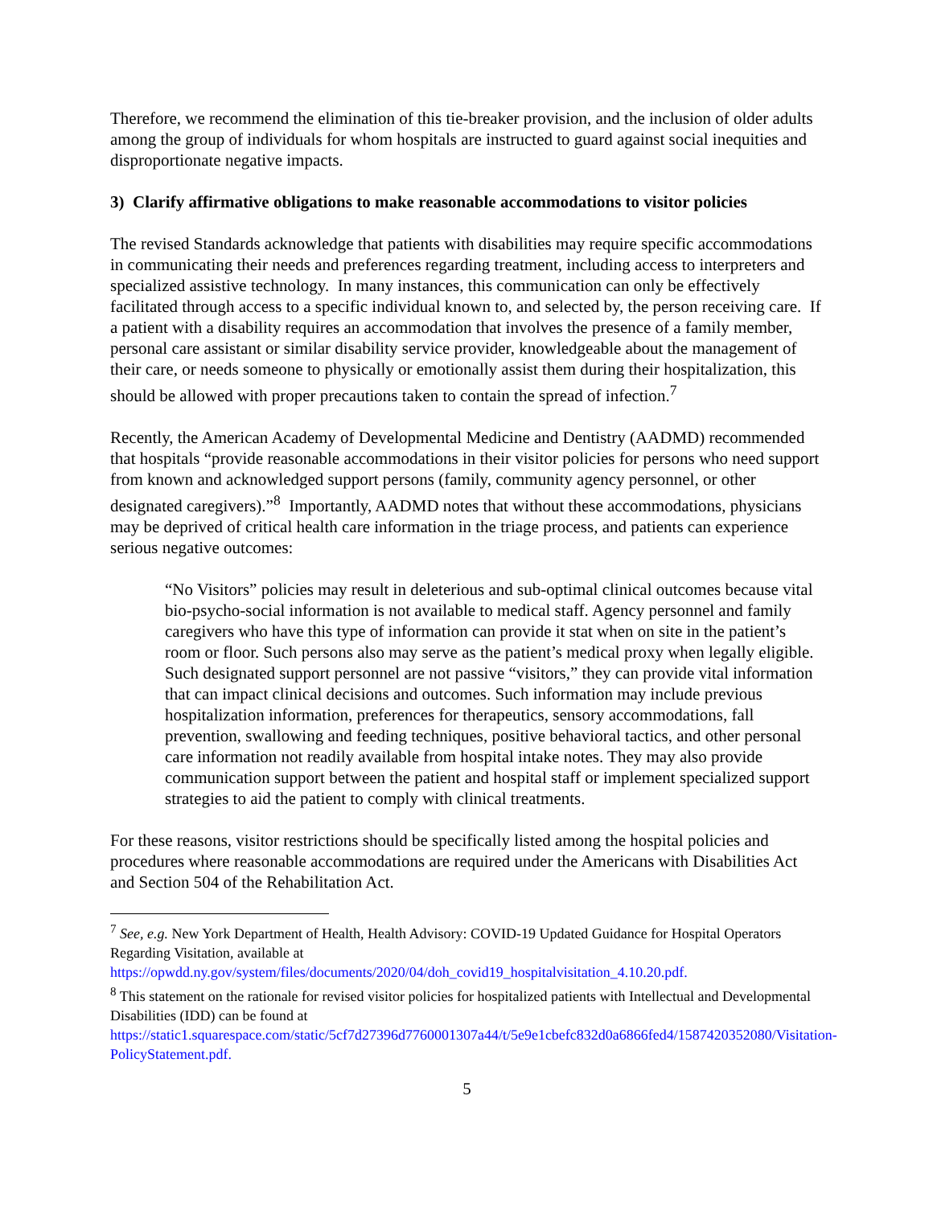Therefore, we recommend the elimination of this tie-breaker provision, and the inclusion of older adults among the group of individuals for whom hospitals are instructed to guard against social inequities and disproportionate negative impacts.
3) Clarify affirmative obligations to make reasonable accommodations to visitor policies
The revised Standards acknowledge that patients with disabilities may require specific accommodations in communicating their needs and preferences regarding treatment, including access to interpreters and specialized assistive technology. In many instances, this communication can only be effectively facilitated through access to a specific individual known to, and selected by, the person receiving care. If a patient with a disability requires an accommodation that involves the presence of a family member, personal care assistant or similar disability service provider, knowledgeable about the management of their care, or needs someone to physically or emotionally assist them during their hospitalization, this should be allowed with proper precautions taken to contain the spread of infection.<sup>7</sup>
Recently, the American Academy of Developmental Medicine and Dentistry (AADMD) recommended that hospitals “provide reasonable accommodations in their visitor policies for persons who need support from known and acknowledged support persons (family, community agency personnel, or other designated caregivers).”<sup>8</sup> Importantly, AADMD notes that without these accommodations, physicians may be deprived of critical health care information in the triage process, and patients can experience serious negative outcomes:
“No Visitors” policies may result in deleterious and sub-optimal clinical outcomes because vital bio-psycho-social information is not available to medical staff. Agency personnel and family caregivers who have this type of information can provide it stat when on site in the patient’s room or floor. Such persons also may serve as the patient’s medical proxy when legally eligible. Such designated support personnel are not passive “visitors,” they can provide vital information that can impact clinical decisions and outcomes. Such information may include previous hospitalization information, preferences for therapeutics, sensory accommodations, fall prevention, swallowing and feeding techniques, positive behavioral tactics, and other personal care information not readily available from hospital intake notes. They may also provide communication support between the patient and hospital staff or implement specialized support strategies to aid the patient to comply with clinical treatments.
For these reasons, visitor restrictions should be specifically listed among the hospital policies and procedures where reasonable accommodations are required under the Americans with Disabilities Act and Section 504 of the Rehabilitation Act.
<sup>7</sup> See, e.g. New York Department of Health, Health Advisory: COVID-19 Updated Guidance for Hospital Operators Regarding Visitation, available at https://opwdd.ny.gov/system/files/documents/2020/04/doh_covid19_hospitalvisitation_4.10.20.pdf.
<sup>8</sup> This statement on the rationale for revised visitor policies for hospitalized patients with Intellectual and Developmental Disabilities (IDD) can be found at https://static1.squarespace.com/static/5cf7d27396d7760001307a44/t/5e9e1cbefc832d0a6866fed4/1587420352080/Visitation-PolicyStatement.pdf.
5